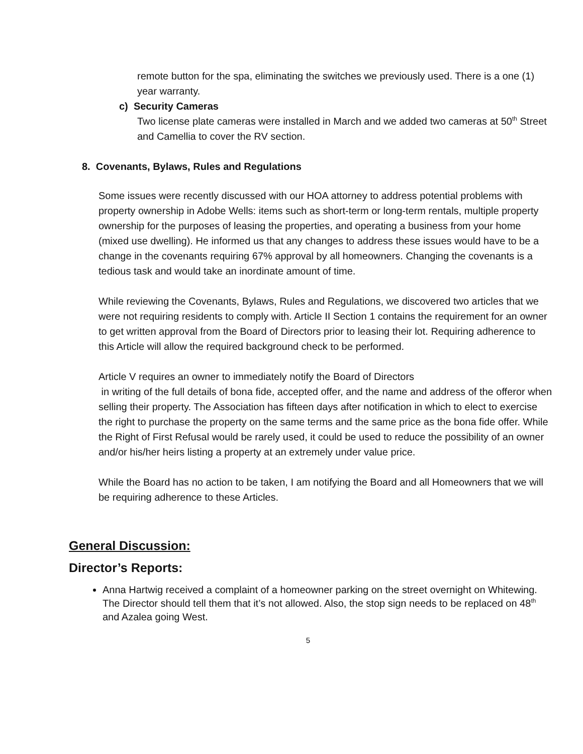remote button for the spa, eliminating the switches we previously used. There is a one (1) year warranty.
c) Security Cameras
Two license plate cameras were installed in March and we added two cameras at 50<sup>th</sup> Street and Camellia to cover the RV section.
8. Covenants, Bylaws, Rules and Regulations
Some issues were recently discussed with our HOA attorney to address potential problems with property ownership in Adobe Wells: items such as short-term or long-term rentals, multiple property ownership for the purposes of leasing the properties, and operating a business from your home (mixed use dwelling). He informed us that any changes to address these issues would have to be a change in the covenants requiring 67% approval by all homeowners. Changing the covenants is a tedious task and would take an inordinate amount of time.
While reviewing the Covenants, Bylaws, Rules and Regulations, we discovered two articles that we were not requiring residents to comply with. Article II Section 1 contains the requirement for an owner to get written approval from the Board of Directors prior to leasing their lot. Requiring adherence to this Article will allow the required background check to be performed.
Article V requires an owner to immediately notify the Board of Directors
in writing of the full details of bona fide, accepted offer, and the name and address of the offeror when selling their property. The Association has fifteen days after notification in which to elect to exercise the right to purchase the property on the same terms and the same price as the bona fide offer. While the Right of First Refusal would be rarely used, it could be used to reduce the possibility of an owner and/or his/her heirs listing a property at an extremely under value price.
While the Board has no action to be taken, I am notifying the Board and all Homeowners that we will be requiring adherence to these Articles.
General Discussion:
Director’s Reports:
Anna Hartwig received a complaint of a homeowner parking on the street overnight on Whitewing. The Director should tell them that it’s not allowed. Also, the stop sign needs to be replaced on 48<sup>th</sup> and Azalea going West.
5